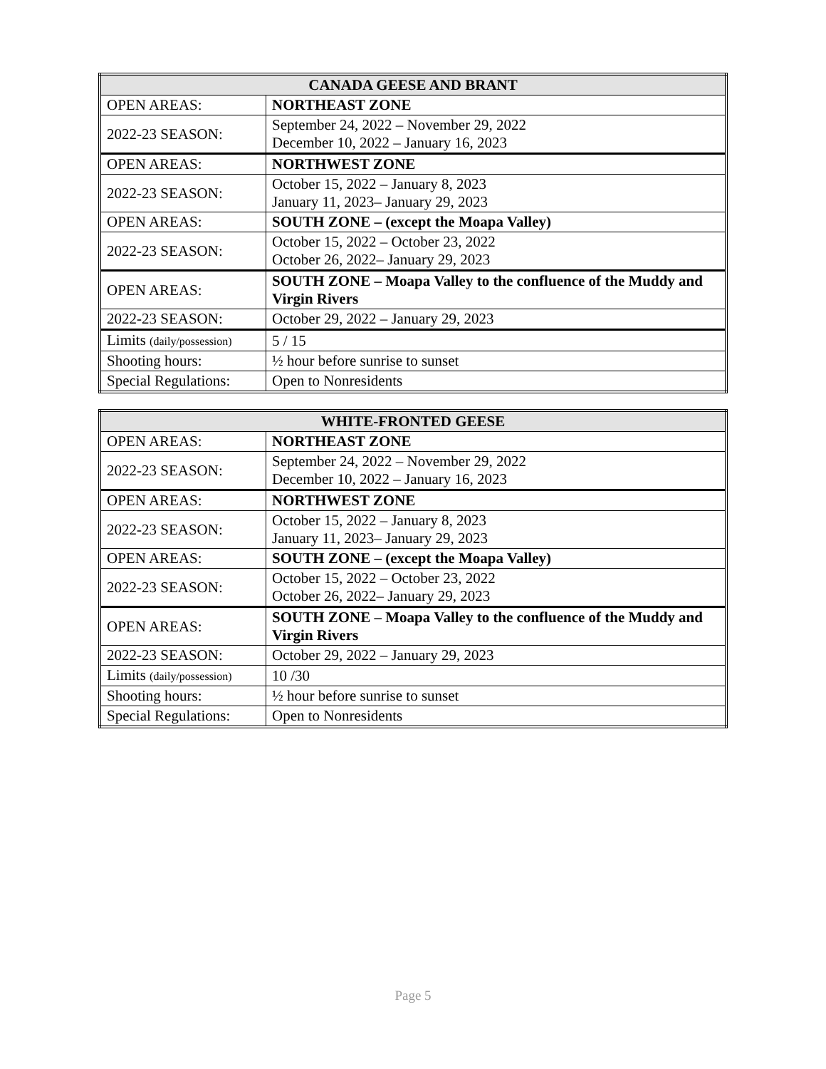| CANADA GEESE AND BRANT | |
| --- | --- |
| OPEN AREAS: | NORTHEAST ZONE |
| 2022-23 SEASON: | September 24, 2022 – November 29, 2022 December 10, 2022 – January 16, 2023 |
| OPEN AREAS: | NORTHWEST ZONE |
| 2022-23 SEASON: | October 15, 2022 – January 8, 2023 January 11, 2023– January 29, 2023 |
| OPEN AREAS: | SOUTH ZONE – (except the Moapa Valley) |
| 2022-23 SEASON: | October 15, 2022 – October 23, 2022 October 26, 2022– January 29, 2023 |
| OPEN AREAS: | SOUTH ZONE – Moapa Valley to the confluence of the Muddy and Virgin Rivers |
| 2022-23 SEASON: | October 29, 2022 – January 29, 2023 |
| Limits (daily/possession) | 5 / 15 |
| Shooting hours: | ½ hour before sunrise to sunset |
| Special Regulations: | Open to Nonresidents |
| WHITE-FRONTED GEESE | |
| --- | --- |
| OPEN AREAS: | NORTHEAST ZONE |
| 2022-23 SEASON: | September 24, 2022 – November 29, 2022 December 10, 2022 – January 16, 2023 |
| OPEN AREAS: | NORTHWEST ZONE |
| 2022-23 SEASON: | October 15, 2022 – January 8, 2023 January 11, 2023– January 29, 2023 |
| OPEN AREAS: | SOUTH ZONE – (except the Moapa Valley) |
| 2022-23 SEASON: | October 15, 2022 – October 23, 2022 October 26, 2022– January 29, 2023 |
| OPEN AREAS: | SOUTH ZONE – Moapa Valley to the confluence of the Muddy and Virgin Rivers |
| 2022-23 SEASON: | October 29, 2022 – January 29, 2023 |
| Limits (daily/possession) | 10 /30 |
| Shooting hours: | ½ hour before sunrise to sunset |
| Special Regulations: | Open to Nonresidents |
Page 5